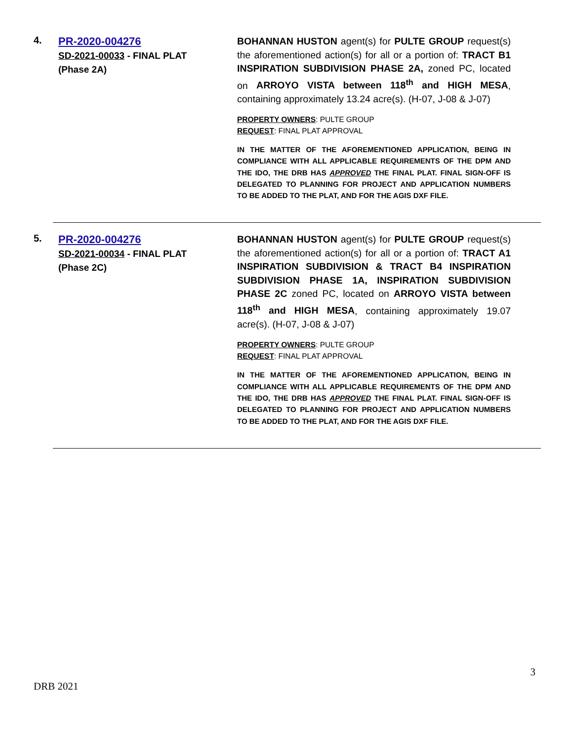4.
PR-2020-004276
SD-2021-00033 - FINAL PLAT
(Phase 2A)
BOHANNAN HUSTON agent(s) for PULTE GROUP request(s) the aforementioned action(s) for all or a portion of: TRACT B1 INSPIRATION SUBDIVISION PHASE 2A, zoned PC, located on ARROYO VISTA between 118<sup>th</sup> and HIGH MESA, containing approximately 13.24 acre(s). (H-07, J-08 & J-07)
PROPERTY OWNERS: PULTE GROUP
REQUEST: FINAL PLAT APPROVAL
IN THE MATTER OF THE AFOREMENTIONED APPLICATION, BEING IN COMPLIANCE WITH ALL APPLICABLE REQUIREMENTS OF THE DPM AND THE IDO, THE DRB HAS APPROVED THE FINAL PLAT. FINAL SIGN-OFF IS DELEGATED TO PLANNING FOR PROJECT AND APPLICATION NUMBERS TO BE ADDED TO THE PLAT, AND FOR THE AGIS DXF FILE.
5.
PR-2020-004276
SD-2021-00034 - FINAL PLAT
(Phase 2C)
BOHANNAN HUSTON agent(s) for PULTE GROUP request(s) the aforementioned action(s) for all or a portion of: TRACT A1 INSPIRATION SUBDIVISION & TRACT B4 INSPIRATION SUBDIVISION PHASE 1A, INSPIRATION SUBDIVISION PHASE 2C zoned PC, located on ARROYO VISTA between 118<sup>th</sup> and HIGH MESA, containing approximately 19.07 acre(s). (H-07, J-08 & J-07)
PROPERTY OWNERS: PULTE GROUP
REQUEST: FINAL PLAT APPROVAL
IN THE MATTER OF THE AFOREMENTIONED APPLICATION, BEING IN COMPLIANCE WITH ALL APPLICABLE REQUIREMENTS OF THE DPM AND THE IDO, THE DRB HAS APPROVED THE FINAL PLAT. FINAL SIGN-OFF IS DELEGATED TO PLANNING FOR PROJECT AND APPLICATION NUMBERS TO BE ADDED TO THE PLAT, AND FOR THE AGIS DXF FILE.
3
DRB 2021